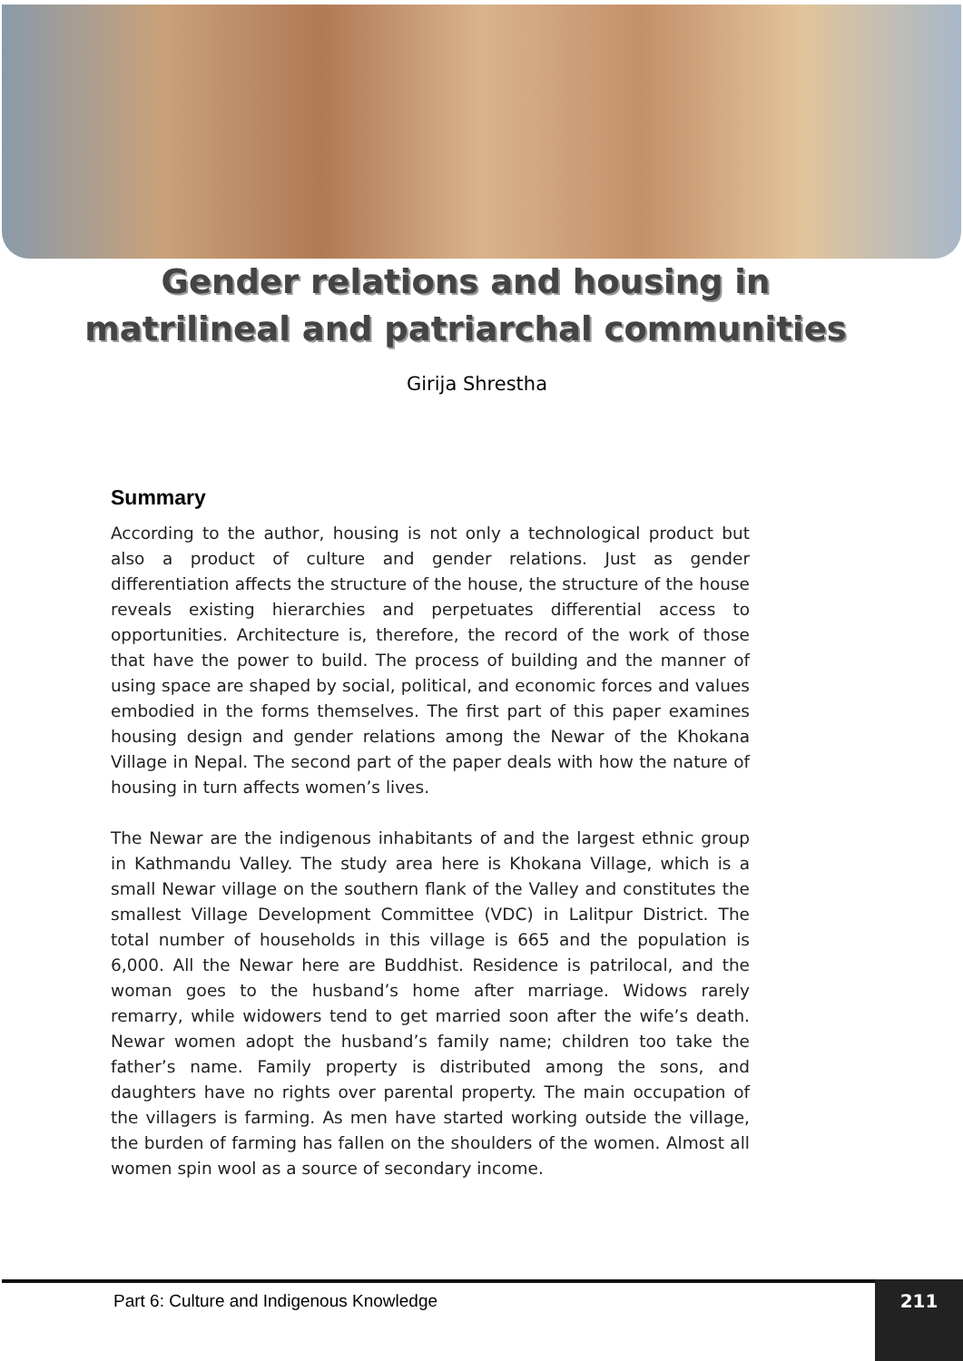Gender relations and housing in matrilineal and patriarchal communities
Girija Shrestha
Summary
According to the author, housing is not only a technological product but also a product of culture and gender relations. Just as gender differentiation affects the structure of the house, the structure of the house reveals existing hierarchies and perpetuates differential access to opportunities. Architecture is, therefore, the record of the work of those that have the power to build. The process of building and the manner of using space are shaped by social, political, and economic forces and values embodied in the forms themselves. The first part of this paper examines housing design and gender relations among the Newar of the Khokana Village in Nepal. The second part of the paper deals with how the nature of housing in turn affects women’s lives.
The Newar are the indigenous inhabitants of and the largest ethnic group in Kathmandu Valley. The study area here is Khokana Village, which is a small Newar village on the southern flank of the Valley and constitutes the smallest Village Development Committee (VDC) in Lalitpur District. The total number of households in this village is 665 and the population is 6,000. All the Newar here are Buddhist. Residence is patrilocal, and the woman goes to the husband’s home after marriage. Widows rarely remarry, while widowers tend to get married soon after the wife’s death. Newar women adopt the husband’s family name; children too take the father’s name. Family property is distributed among the sons, and daughters have no rights over parental property. The main occupation of the villagers is farming. As men have started working outside the village, the burden of farming has fallen on the shoulders of the women. Almost all women spin wool as a source of secondary income.
Part 6: Culture and Indigenous Knowledge
211